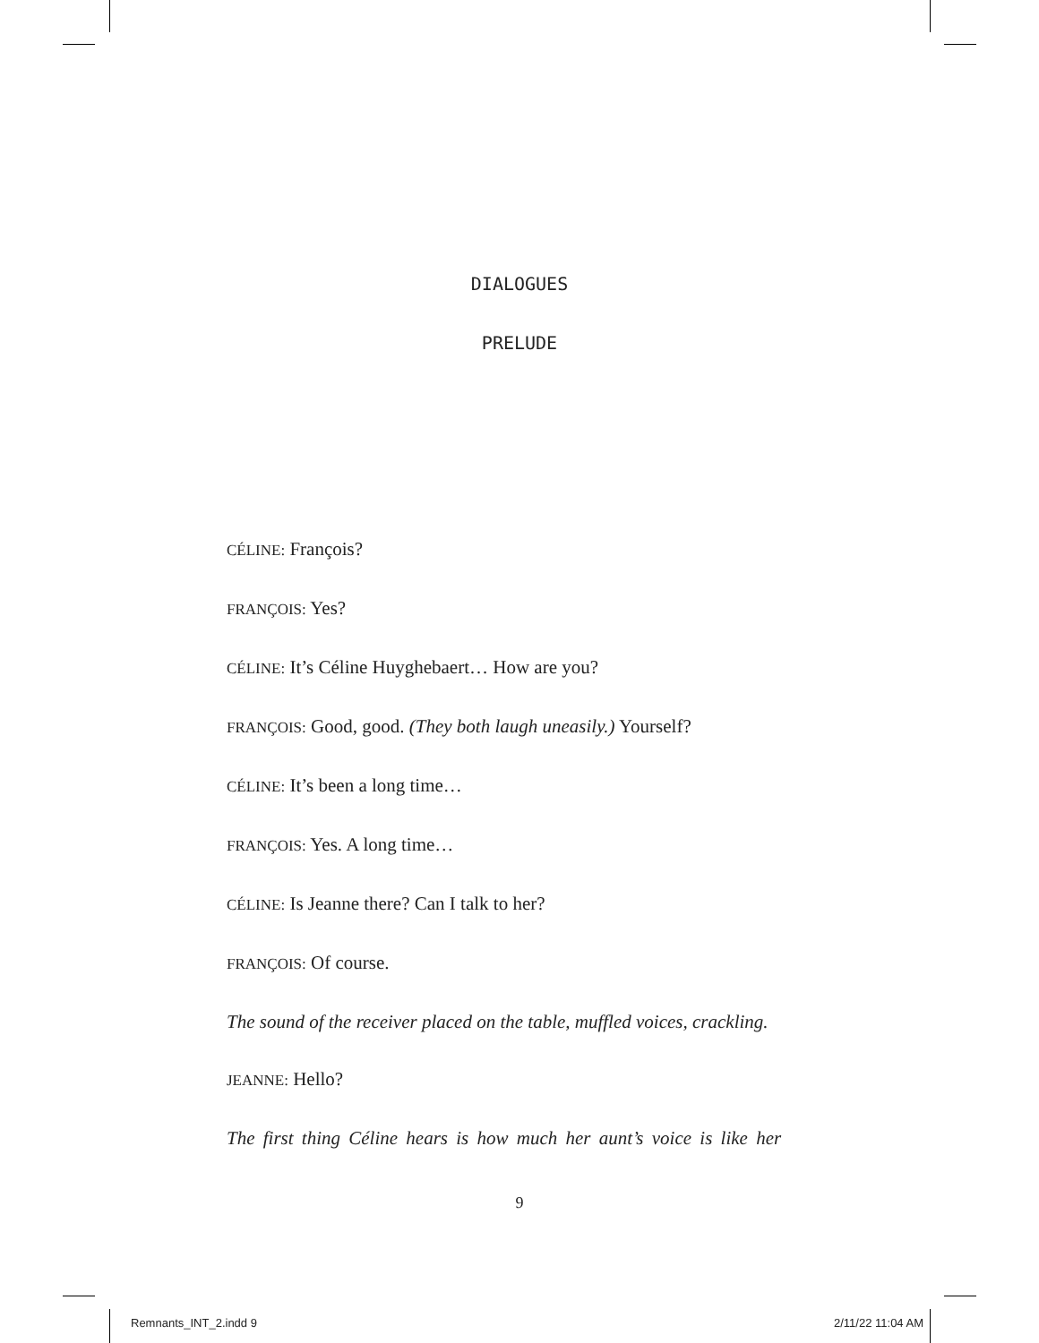DIALOGUES
PRELUDE
CÉLINE: François?
FRANÇOIS: Yes?
CÉLINE: It’s Céline Huyghebaert… How are you?
FRANÇOIS: Good, good. (They both laugh uneasily.) Yourself?
CÉLINE: It’s been a long time…
FRANÇOIS: Yes. A long time…
CÉLINE: Is Jeanne there? Can I talk to her?
FRANÇOIS: Of course.
The sound of the receiver placed on the table, muffled voices, crackling.
JEANNE: Hello?
The first thing Céline hears is how much her aunt’s voice is like her
9
Remnants_INT_2.indd 9 2/11/22 11:04 AM